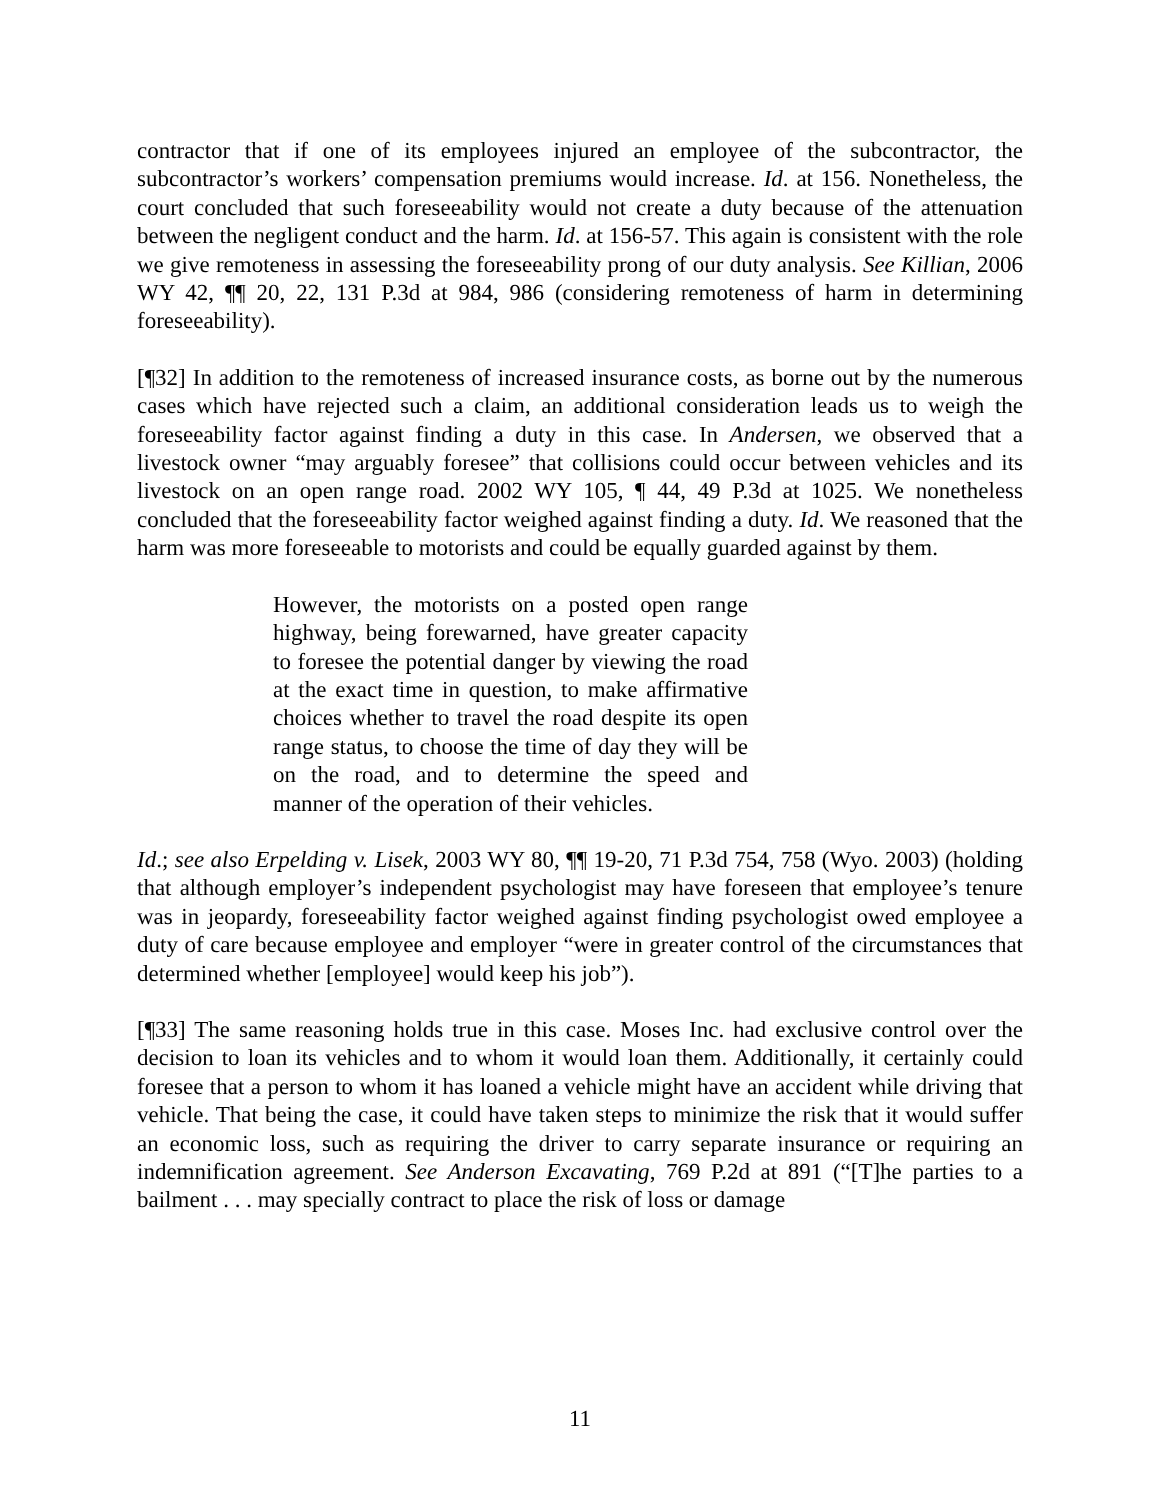contractor that if one of its employees injured an employee of the subcontractor, the subcontractor’s workers’ compensation premiums would increase. Id. at 156. Nonetheless, the court concluded that such foreseeability would not create a duty because of the attenuation between the negligent conduct and the harm. Id. at 156-57. This again is consistent with the role we give remoteness in assessing the foreseeability prong of our duty analysis. See Killian, 2006 WY 42, ¶¶ 20, 22, 131 P.3d at 984, 986 (considering remoteness of harm in determining foreseeability).
[¶32] In addition to the remoteness of increased insurance costs, as borne out by the numerous cases which have rejected such a claim, an additional consideration leads us to weigh the foreseeability factor against finding a duty in this case. In Andersen, we observed that a livestock owner “may arguably foresee” that collisions could occur between vehicles and its livestock on an open range road. 2002 WY 105, ¶ 44, 49 P.3d at 1025. We nonetheless concluded that the foreseeability factor weighed against finding a duty. Id. We reasoned that the harm was more foreseeable to motorists and could be equally guarded against by them.
However, the motorists on a posted open range highway, being forewarned, have greater capacity to foresee the potential danger by viewing the road at the exact time in question, to make affirmative choices whether to travel the road despite its open range status, to choose the time of day they will be on the road, and to determine the speed and manner of the operation of their vehicles.
Id.; see also Erpelding v. Lisek, 2003 WY 80, ¶¶ 19-20, 71 P.3d 754, 758 (Wyo. 2003) (holding that although employer’s independent psychologist may have foreseen that employee’s tenure was in jeopardy, foreseeability factor weighed against finding psychologist owed employee a duty of care because employee and employer “were in greater control of the circumstances that determined whether [employee] would keep his job”).
[¶33] The same reasoning holds true in this case. Moses Inc. had exclusive control over the decision to loan its vehicles and to whom it would loan them. Additionally, it certainly could foresee that a person to whom it has loaned a vehicle might have an accident while driving that vehicle. That being the case, it could have taken steps to minimize the risk that it would suffer an economic loss, such as requiring the driver to carry separate insurance or requiring an indemnification agreement. See Anderson Excavating, 769 P.2d at 891 (“[T]he parties to a bailment . . . may specially contract to place the risk of loss or damage
11